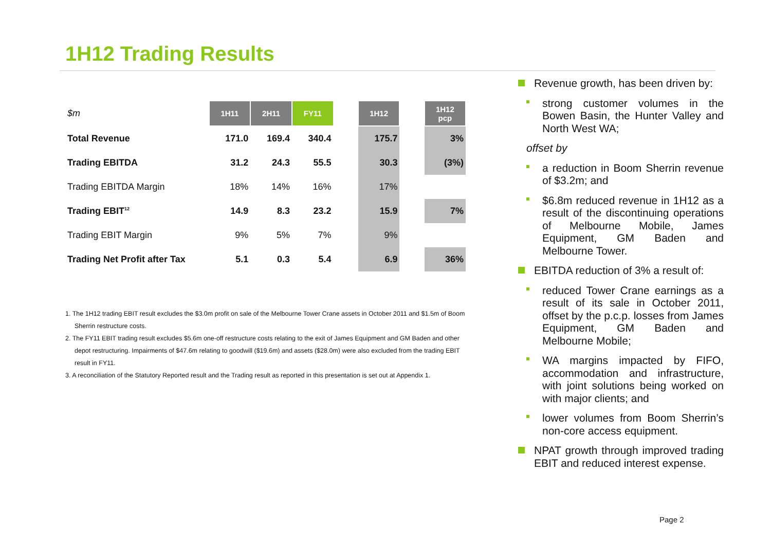1H12 Trading Results
| $m | 1H11 | 2H11 | FY11 | | 1H12 | | 1H12 pcp |
| Total Revenue | 171.0 | 169.4 | 340.4 | | 175.7 | | 3% |
| Trading EBITDA | 31.2 | 24.3 | 55.5 | | 30.3 | | (3%) |
| Trading EBITDA Margin | 18% | 14% | 16% | | 17% | | |
| Trading EBIT<sup>12</sup> | 14.9 | 8.3 | 23.2 | | 15.9 | | 7% |
| Trading EBIT Margin | 9% | 5% | 7% | | 9% | | |
| Trading Net Profit after Tax | 5.1 | 0.3 | 5.4 | | 6.9 | | 36% |
1. The 1H12 trading EBIT result excludes the $3.0m profit on sale of the Melbourne Tower Crane assets in October 2011 and $1.5m of Boom Sherrin restructure costs.
2. The FY11 EBIT trading result excludes $5.6m one-off restructure costs relating to the exit of James Equipment and GM Baden and other depot restructuring. Impairments of $47.6m relating to goodwill ($19.6m) and assets ($28.0m) were also excluded from the trading EBIT result in FY11.
3. A reconciliation of the Statutory Reported result and the Trading result as reported in this presentation is set out at Appendix 1.
Revenue growth, has been driven by:
strong customer volumes in the Bowen Basin, the Hunter Valley and North West WA;
offset by
a reduction in Boom Sherrin revenue of $3.2m; and
$6.8m reduced revenue in 1H12 as a result of the discontinuing operations of Melbourne Mobile, James Equipment, GM Baden and Melbourne Tower.
EBITDA reduction of 3% a result of:
reduced Tower Crane earnings as a result of its sale in October 2011, offset by the p.c.p. losses from James Equipment, GM Baden and Melbourne Mobile;
WA margins impacted by FIFO, accommodation and infrastructure, with joint solutions being worked on with major clients; and
lower volumes from Boom Sherrin’s non-core access equipment.
NPAT growth through improved trading EBIT and reduced interest expense.
Page 2